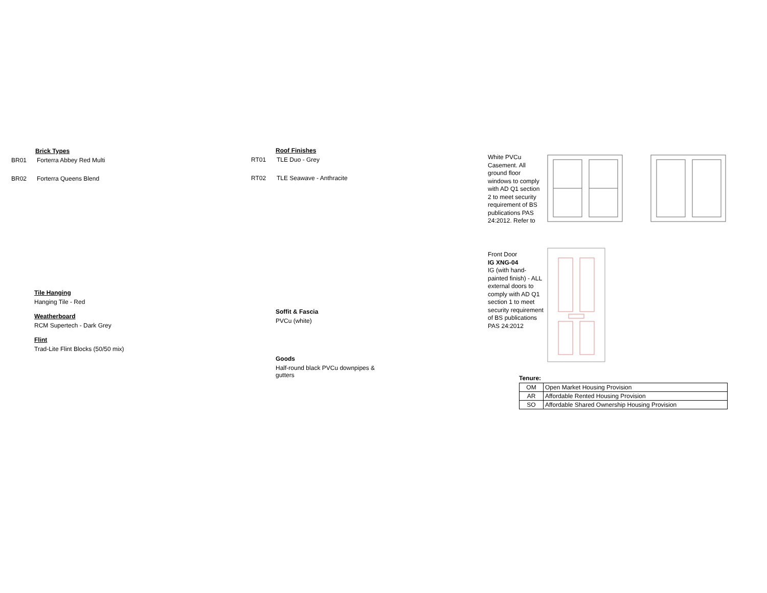Brick Types
BR01 Forterra Abbey Red Multi
BR02 Forterra Queens Blend
Tile Hanging
Hanging Tile - Red
Weatherboard
RCM Supertech - Dark Grey
Flint
Trad-Lite Flint Blocks (50/50 mix)
Roof Finishes
RT01 TLE Duo - Grey
RT02 TLE Seawave - Anthracite
Soffit & Fascia
PVCu (white)
Goods
Half-round black PVCu downpipes & gutters
White PVCu Casement. All ground floor windows to comply with AD Q1 section 2 to meet security requirement of BS publications PAS 24:2012. Refer to
Front Door
IG XNG-04
IG (with hand-painted finish) - ALL external doors to comply with AD Q1 section 1 to meet security requirement of BS publications PAS 24:2012
Tenure:
| OM | Open Market Housing Provision |
| AR | Affordable Rented Housing Provision |
| SO | Affordable Shared Ownership Housing Provision |